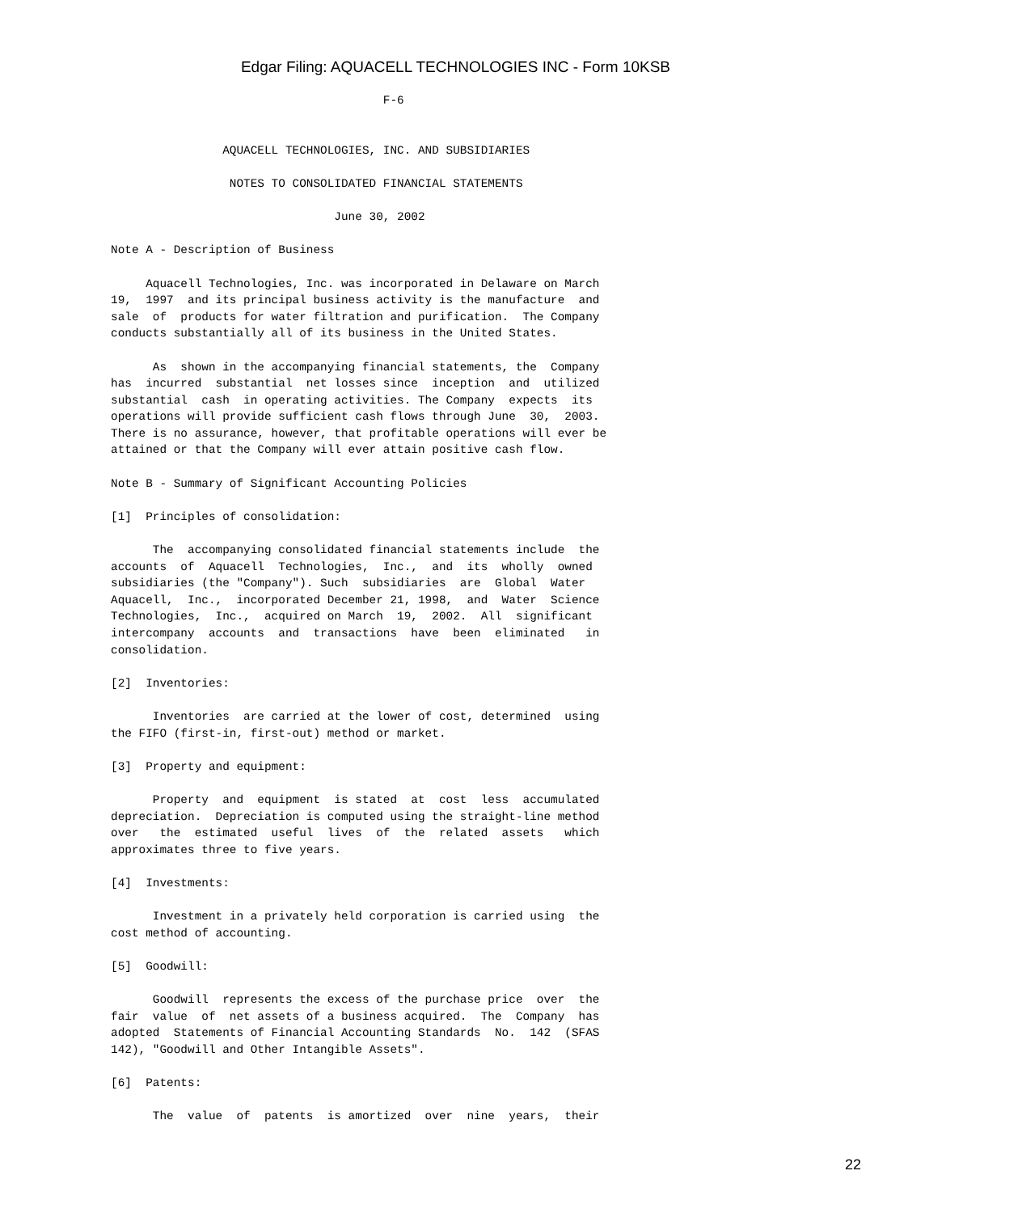Edgar Filing: AQUACELL TECHNOLOGIES INC - Form 10KSB
                                       F-6


                AQUACELL TECHNOLOGIES, INC. AND SUBSIDIARIES

                 NOTES TO CONSOLIDATED FINANCIAL STATEMENTS

                                June 30, 2002

Note A - Description of Business

     Aquacell Technologies, Inc. was incorporated in Delaware on March
19,  1997  and its principal business activity is the manufacture  and
sale  of  products for water filtration and purification.  The Company
conducts substantially all of its business in the United States.

      As  shown in the accompanying financial statements, the  Company
has  incurred  substantial  net losses since  inception  and  utilized
substantial  cash  in operating activities. The Company  expects  its
operations will provide sufficient cash flows through June  30,  2003.
There is no assurance, however, that profitable operations will ever be
attained or that the Company will ever attain positive cash flow.

Note B - Summary of Significant Accounting Policies

[1]  Principles of consolidation:

      The  accompanying consolidated financial statements include  the
accounts  of  Aquacell  Technologies,  Inc.,  and  its  wholly  owned
subsidiaries (the "Company"). Such  subsidiaries  are  Global  Water
Aquacell,  Inc.,  incorporated December 21, 1998,  and  Water  Science
Technologies,  Inc.,  acquired on March  19,  2002.  All  significant
intercompany  accounts  and  transactions  have  been  eliminated   in
consolidation.

[2]  Inventories:

      Inventories  are carried at the lower of cost, determined  using
the FIFO (first-in, first-out) method or market.

[3]  Property and equipment:

      Property  and  equipment  is stated  at  cost  less  accumulated
depreciation.  Depreciation is computed using the straight-line method
over   the  estimated  useful  lives  of  the  related  assets   which
approximates three to five years.

[4]  Investments:

      Investment in a privately held corporation is carried using  the
cost method of accounting.

[5]  Goodwill:

      Goodwill  represents the excess of the purchase price  over  the
fair  value  of  net assets of a business acquired.  The  Company  has
adopted  Statements of Financial Accounting Standards  No.  142  (SFAS
142), "Goodwill and Other Intangible Assets".

[6]  Patents:

      The  value  of  patents  is amortized  over  nine  years,  their
22